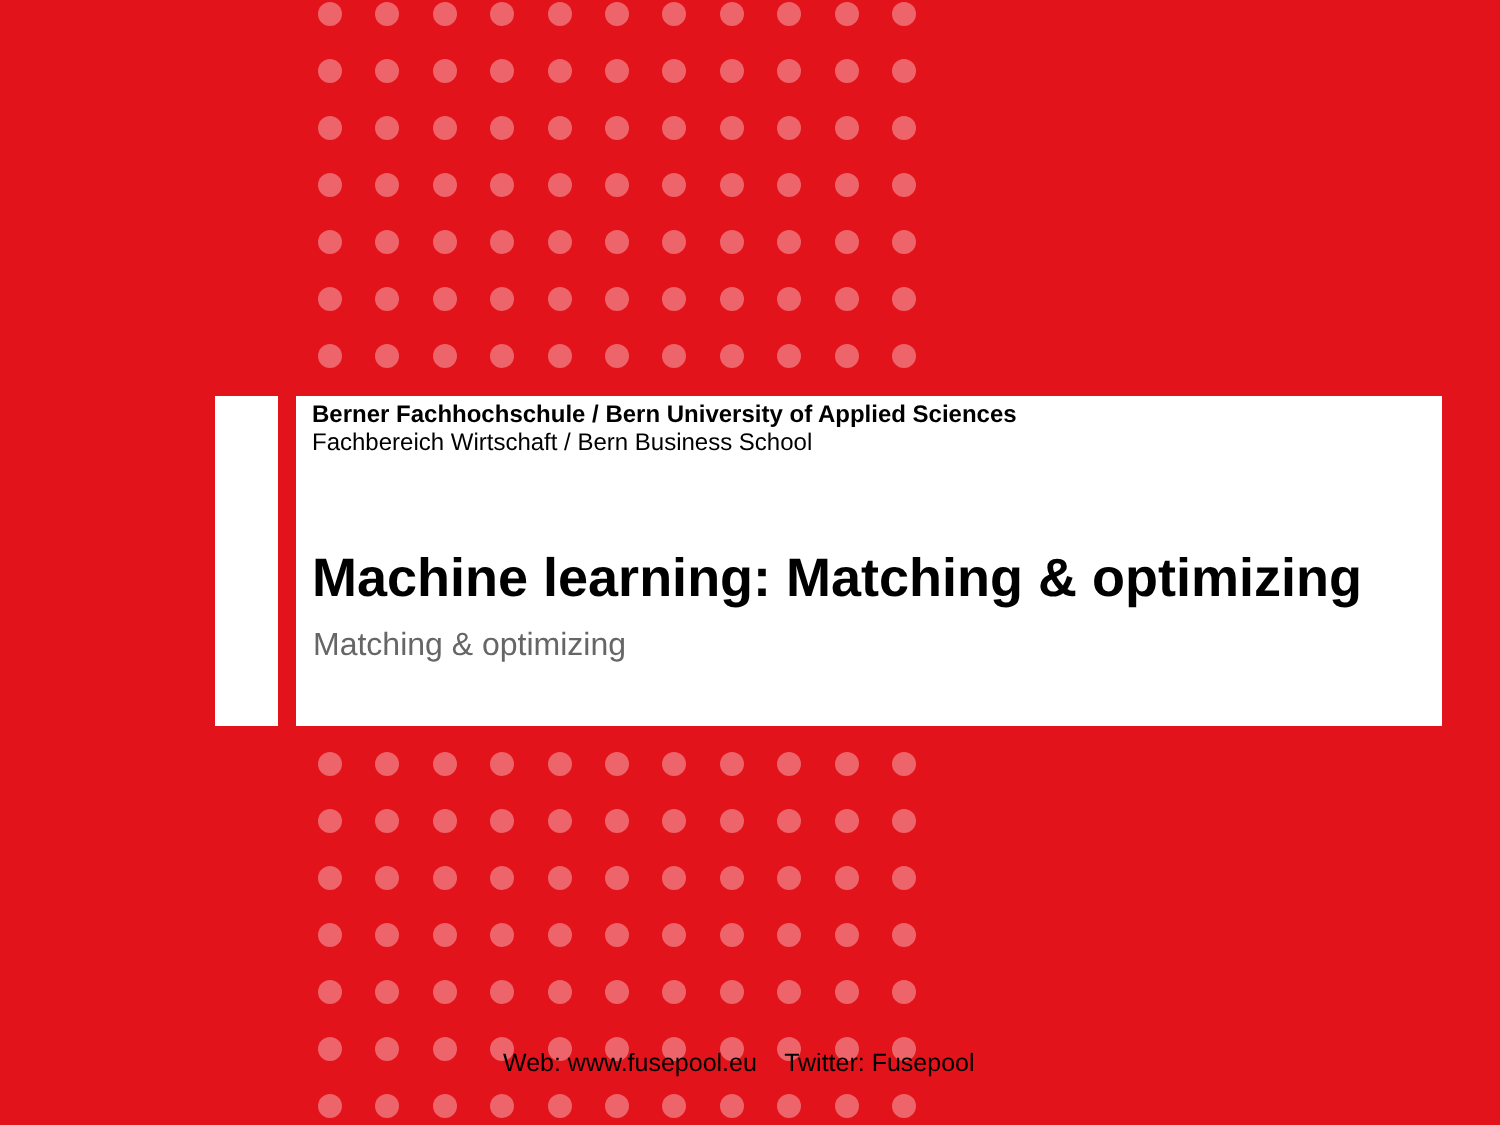Berner Fachhochschule / Bern University of Applied Sciences
Fachbereich Wirtschaft / Bern Business School
Machine learning: Matching & optimizing
Matching & optimizing
Web: www.fusepool.eu Twitter: Fusepool